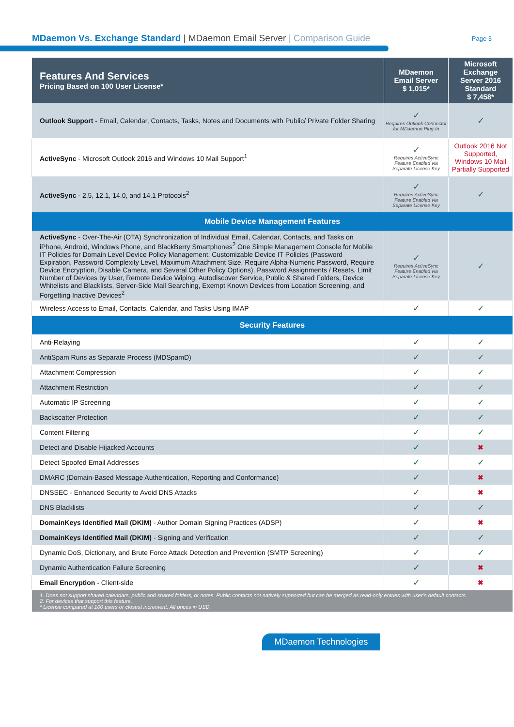MDaemon Vs. Exchange Standard | MDaemon Email Server | Comparison Guide
Page 3
| Features And Services Pricing Based on 100 User License* | MDaemon Email Server $ 1,015* | Microsoft Exchange Server 2016 Standard $ 7,458* |
| --- | --- | --- |
| Outlook Support - Email, Calendar, Contacts, Tasks, Notes and Documents with Public/ Private Folder Sharing | ✓ Requires Outlook Connector for MDaemon Plug-In | ✓ |
| ActiveSync - Microsoft Outlook 2016 and Windows 10 Mail Support<sup>1</sup> | ✓ Requires ActiveSync Feature Enabled via Separate License Key | Outlook 2016 Not Supported, Windows 10 Mail Partially Supported |
| ActiveSync - 2.5, 12.1, 14.0, and 14.1 Protocols<sup>2</sup> | ✓ Requires ActiveSync Feature Enabled via Separate License Key | ✓ |
| Mobile Device Management Features | | |
| ActiveSync - Over-The-Air (OTA) Synchronization of Individual Email, Calendar, Contacts, and Tasks on iPhone, Android, Windows Phone, and BlackBerry Smartphones<sup>2</sup> One Simple Management Console for Mobile IT Policies for Domain Level Device Policy Management, Customizable Device IT Policies (Password Expiration, Password Complexity Level, Maximum Attachment Size, Require Alpha-Numeric Password, Require Device Encryption, Disable Camera, and Several Other Policy Options), Password Assignments / Resets, Limit Number of Devices by User, Remote Device Wiping, Autodiscover Service, Public & Shared Folders, Device Whitelists and Blacklists, Server-Side Mail Searching, Exempt Known Devices from Location Screening, and Forgetting Inactive Devices<sup>2</sup> | ✓ Requires ActiveSync Feature Enabled via Separate License Key | ✓ |
| Wireless Access to Email, Contacts, Calendar, and Tasks Using IMAP | ✓ | ✓ |
| Security Features | | |
| Anti-Relaying | ✓ | ✓ |
| AntiSpam Runs as Separate Process (MDSpamD) | ✓ | ✓ |
| Attachment Compression | ✓ | ✓ |
| Attachment Restriction | ✓ | ✓ |
| Automatic IP Screening | ✓ | ✓ |
| Backscatter Protection | ✓ | ✓ |
| Content Filtering | ✓ | ✓ |
| Detect and Disable Hijacked Accounts | ✓ | ✖ |
| Detect Spoofed Email Addresses | ✓ | ✓ |
| DMARC (Domain-Based Message Authentication, Reporting and Conformance) | ✓ | ✖ |
| DNSSEC - Enhanced Security to Avoid DNS Attacks | ✓ | ✖ |
| DNS Blacklists | ✓ | ✓ |
| DomainKeys Identified Mail (DKIM) - Author Domain Signing Practices (ADSP) | ✓ | ✖ |
| DomainKeys Identified Mail (DKIM) - Signing and Verification | ✓ | ✓ |
| Dynamic DoS, Dictionary, and Brute Force Attack Detection and Prevention (SMTP Screening) | ✓ | ✓ |
| Dynamic Authentication Failure Screening | ✓ | ✖ |
| Email Encryption - Client-side | ✓ | ✖ |
| 1. Does not support shared calendars, public and shared folders, or notes. Public contacts not natively supported but can be merged as read-only entries with user’s default contacts. 2. For devices that support this feature. * License compared at 100 users or closest increment. All prices in USD. | | |
MDaemon Technologies